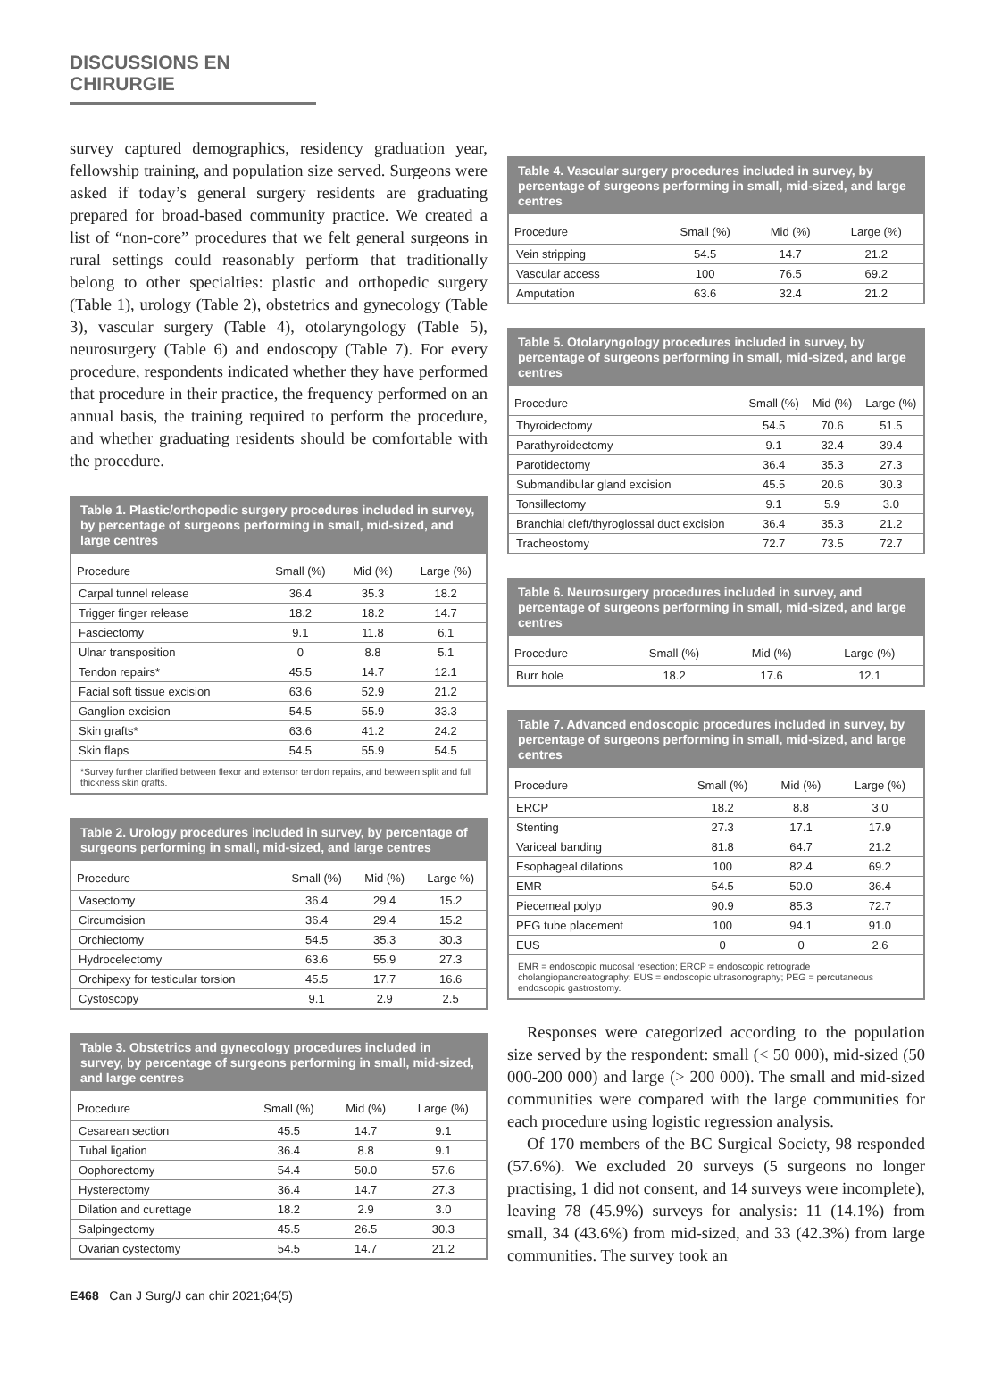DISCUSSIONS EN CHIRURGIE
survey captured demographics, residency graduation year, fellowship training, and population size served. Surgeons were asked if today’s general surgery residents are graduating prepared for broad-based community practice. We created a list of “non-core” procedures that we felt general surgeons in rural settings could reasonably perform that traditionally belong to other specialties: plastic and orthopedic surgery (Table 1), urology (Table 2), obstetrics and gynecology (Table 3), vascular surgery (Table 4), otolaryngology (Table 5), neurosurgery (Table 6) and endoscopy (Table 7). For every procedure, respondents indicated whether they have performed that procedure in their practice, the frequency performed on an annual basis, the training required to perform the procedure, and whether graduating residents should be comfortable with the procedure.
Table 1. Plastic/orthopedic surgery procedures included in survey, by percentage of surgeons performing in small, mid-sized, and large centres
| Procedure | Small (%) | Mid (%) | Large (%) |
| --- | --- | --- | --- |
| Carpal tunnel release | 36.4 | 35.3 | 18.2 |
| Trigger finger release | 18.2 | 18.2 | 14.7 |
| Fasciectomy | 9.1 | 11.8 | 6.1 |
| Ulnar transposition | 0 | 8.8 | 5.1 |
| Tendon repairs* | 45.5 | 14.7 | 12.1 |
| Facial soft tissue excision | 63.6 | 52.9 | 21.2 |
| Ganglion excision | 54.5 | 55.9 | 33.3 |
| Skin grafts* | 63.6 | 41.2 | 24.2 |
| Skin flaps | 54.5 | 55.9 | 54.5 |
*Survey further clarified between flexor and extensor tendon repairs, and between split and full thickness skin grafts.
Table 2. Urology procedures included in survey, by percentage of surgeons performing in small, mid-sized, and large centres
| Procedure | Small (%) | Mid (%) | Large %) |
| --- | --- | --- | --- |
| Vasectomy | 36.4 | 29.4 | 15.2 |
| Circumcision | 36.4 | 29.4 | 15.2 |
| Orchiectomy | 54.5 | 35.3 | 30.3 |
| Hydrocelectomy | 63.6 | 55.9 | 27.3 |
| Orchipexy for testicular torsion | 45.5 | 17.7 | 16.6 |
| Cystoscopy | 9.1 | 2.9 | 2.5 |
Table 3. Obstetrics and gynecology procedures included in survey, by percentage of surgeons performing in small, mid-sized, and large centres
| Procedure | Small (%) | Mid (%) | Large (%) |
| --- | --- | --- | --- |
| Cesarean section | 45.5 | 14.7 | 9.1 |
| Tubal ligation | 36.4 | 8.8 | 9.1 |
| Oophorectomy | 54.4 | 50.0 | 57.6 |
| Hysterectomy | 36.4 | 14.7 | 27.3 |
| Dilation and curettage | 18.2 | 2.9 | 3.0 |
| Salpingectomy | 45.5 | 26.5 | 30.3 |
| Ovarian cystectomy | 54.5 | 14.7 | 21.2 |
Table 4. Vascular surgery procedures included in survey, by percentage of surgeons performing in small, mid-sized, and large centres
| Procedure | Small (%) | Mid (%) | Large (%) |
| --- | --- | --- | --- |
| Vein stripping | 54.5 | 14.7 | 21.2 |
| Vascular access | 100 | 76.5 | 69.2 |
| Amputation | 63.6 | 32.4 | 21.2 |
Table 5. Otolaryngology procedures included in survey, by percentage of surgeons performing in small, mid-sized, and large centres
| Procedure | Small (%) | Mid (%) | Large (%) |
| --- | --- | --- | --- |
| Thyroidectomy | 54.5 | 70.6 | 51.5 |
| Parathyroidectomy | 9.1 | 32.4 | 39.4 |
| Parotidectomy | 36.4 | 35.3 | 27.3 |
| Submandibular gland excision | 45.5 | 20.6 | 30.3 |
| Tonsillectomy | 9.1 | 5.9 | 3.0 |
| Branchial cleft/thyroglossal duct excision | 36.4 | 35.3 | 21.2 |
| Tracheostomy | 72.7 | 73.5 | 72.7 |
Table 6. Neurosurgery procedures included in survey, and percentage of surgeons performing in small, mid-sized, and large centres
| Procedure | Small (%) | Mid (%) | Large (%) |
| --- | --- | --- | --- |
| Burr hole | 18.2 | 17.6 | 12.1 |
Table 7. Advanced endoscopic procedures included in survey, by percentage of surgeons performing in small, mid-sized, and large centres
| Procedure | Small (%) | Mid (%) | Large (%) |
| --- | --- | --- | --- |
| ERCP | 18.2 | 8.8 | 3.0 |
| Stenting | 27.3 | 17.1 | 17.9 |
| Variceal banding | 81.8 | 64.7 | 21.2 |
| Esophageal dilations | 100 | 82.4 | 69.2 |
| EMR | 54.5 | 50.0 | 36.4 |
| Piecemeal polyp | 90.9 | 85.3 | 72.7 |
| PEG tube placement | 100 | 94.1 | 91.0 |
| EUS | 0 | 0 | 2.6 |
EMR = endoscopic mucosal resection; ERCP = endoscopic retrograde cholangiopancreatography; EUS = endoscopic ultrasonography; PEG = percutaneous endoscopic gastrostomy.
Responses were categorized according to the population size served by the respondent: small (< 50 000), mid-sized (50 000-200 000) and large (> 200 000). The small and mid-sized communities were compared with the large communities for each procedure using logistic regression analysis.
Of 170 members of the BC Surgical Society, 98 responded (57.6%). We excluded 20 surveys (5 surgeons no longer practising, 1 did not consent, and 14 surveys were incomplete), leaving 78 (45.9%) surveys for analysis: 11 (14.1%) from small, 34 (43.6%) from mid-sized, and 33 (42.3%) from large communities. The survey took an
E468 Can J Surg/J can chir 2021;64(5)